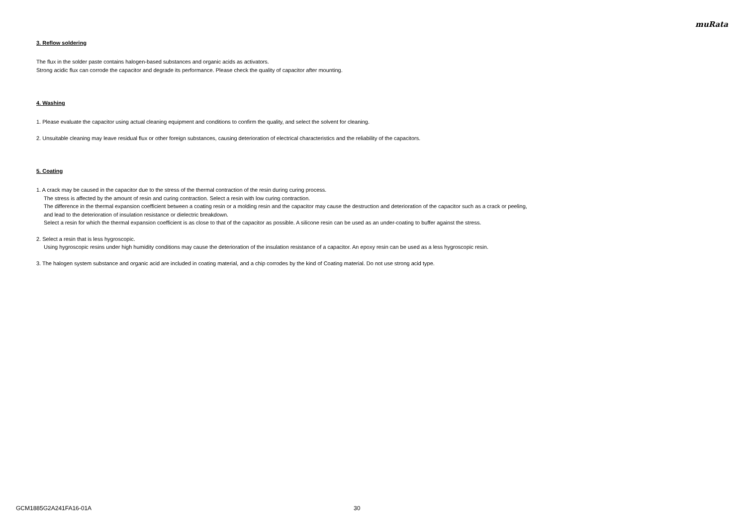muRata
3. Reflow soldering
The flux in the solder paste contains halogen-based substances and organic acids as activators.
Strong acidic flux can corrode the capacitor and degrade its performance. Please check the quality of capacitor after mounting.
4. Washing
1. Please evaluate the capacitor using actual cleaning equipment and conditions to confirm the quality, and select the solvent for cleaning.
2. Unsuitable cleaning may leave residual flux or other foreign substances, causing deterioration of electrical characteristics and the reliability of the capacitors.
5. Coating
1. A crack may be caused in the capacitor due to the stress of the thermal contraction of the resin during curing process.
The stress is affected by the amount of resin and curing contraction. Select a resin with low curing contraction.
The difference in the thermal expansion coefficient between a coating resin or a molding resin and the capacitor may cause the destruction and deterioration of the capacitor such as a crack or peeling,
and lead to the deterioration of insulation resistance or dielectric breakdown.
Select a resin for which the thermal expansion coefficient is as close to that of the capacitor as possible. A silicone resin can be used as an under-coating to buffer against the stress.
2. Select a resin that is less hygroscopic.
Using hygroscopic resins under high humidity conditions may cause the deterioration of the insulation resistance of a capacitor. An epoxy resin can be used as a less hygroscopic resin.
3. The halogen system substance and organic acid are included in coating material, and a chip corrodes by the kind of Coating material. Do not use strong acid type.
GCM1885G2A241FA16-01A 30